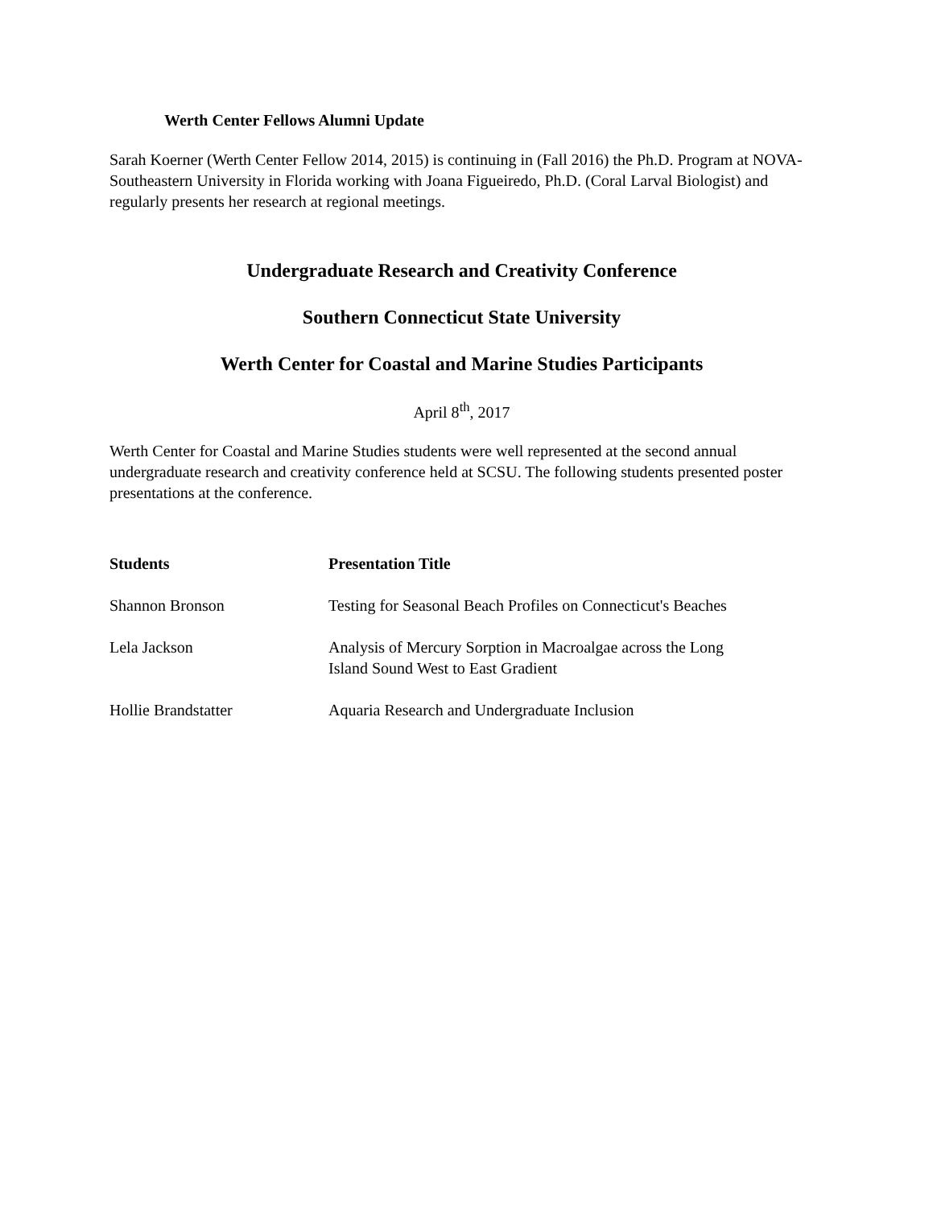Werth Center Fellows Alumni Update
Sarah Koerner (Werth Center Fellow 2014, 2015) is continuing in (Fall 2016) the Ph.D. Program at NOVA-Southeastern University in Florida working with Joana Figueiredo, Ph.D. (Coral Larval Biologist) and regularly presents her research at regional meetings.
Undergraduate Research and Creativity Conference
Southern Connecticut State University
Werth Center for Coastal and Marine Studies Participants
April 8<sup>th</sup>, 2017
Werth Center for Coastal and Marine Studies students were well represented at the second annual undergraduate research and creativity conference held at SCSU. The following students presented poster presentations at the conference.
| Students | Presentation Title |
| --- | --- |
| Shannon Bronson | Testing for Seasonal Beach Profiles on Connecticut's Beaches |
| Lela Jackson | Analysis of Mercury Sorption in Macroalgae across the Long Island Sound West to East Gradient |
| Hollie Brandstatter | Aquaria Research and Undergraduate Inclusion |